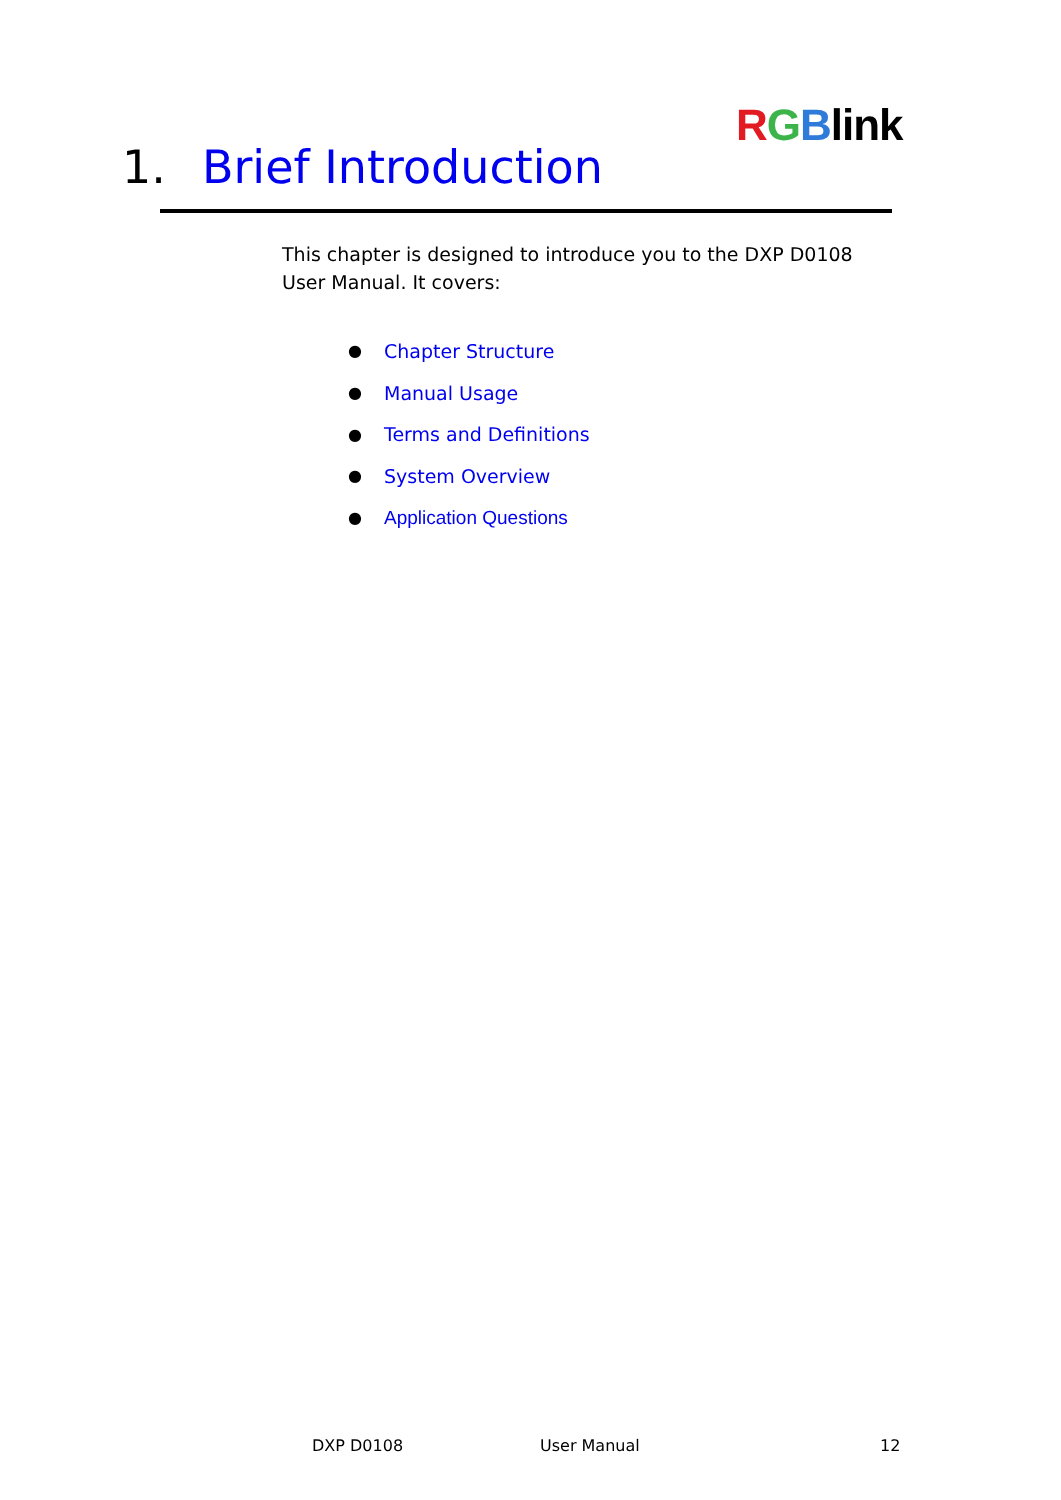RGBlink
1. Brief Introduction
This chapter is designed to introduce you to the DXP D0108 User Manual. It covers:
● Chapter Structure
● Manual Usage
● Terms and Definitions
● System Overview
● Application Questions
DXP D0108 User Manual 12